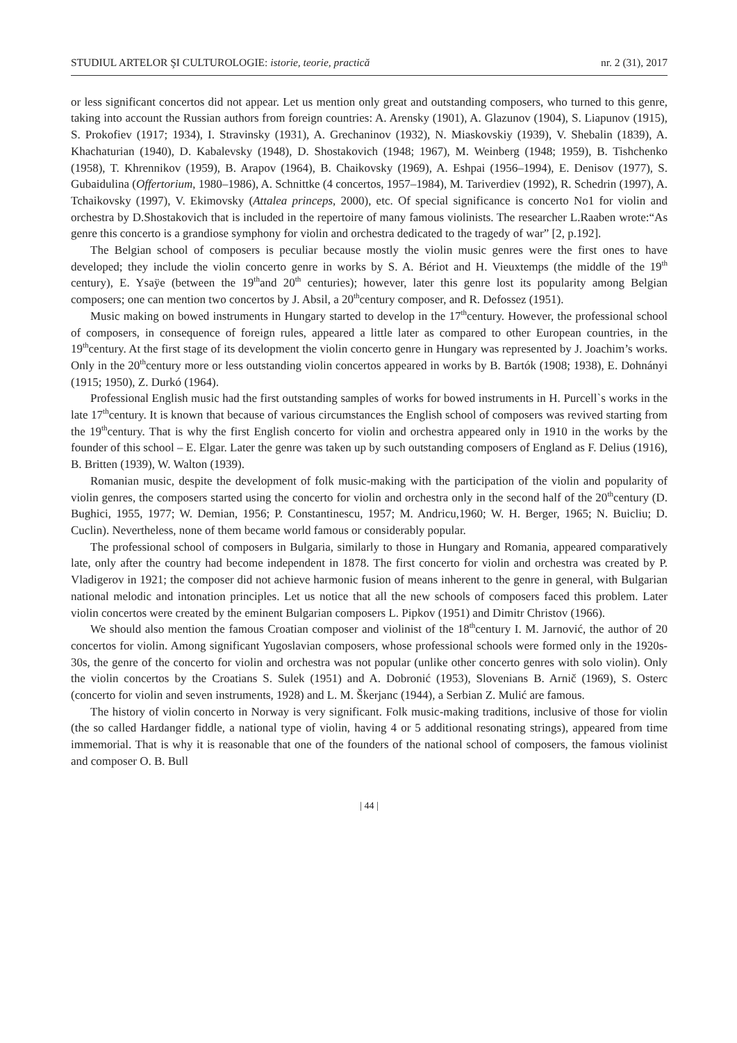STUDIUL ARTELOR ŞI CULTUROLOGIE: istorie, teorie, practică nr. 2 (31), 2017
or less significant concertos did not appear. Let us mention only great and outstanding composers, who turned to this genre, taking into account the Russian authors from foreign countries: A. Arensky (1901), A. Glazunov (1904), S. Liapunov (1915), S. Prokofiev (1917; 1934), I. Stravinsky (1931), A. Grechaninov (1932), N. Miaskovskiy (1939), V. Shebalin (1839), A. Khachaturian (1940), D. Kabalevsky (1948), D. Shostakovich (1948; 1967), M. Weinberg (1948; 1959), B. Tishchenko (1958), T. Khrennikov (1959), B. Arapov (1964), B. Chaikovsky (1969), A. Eshpai (1956–1994), E. Denisov (1977), S. Gubaidulina (Offertorium, 1980–1986), A. Schnittke (4 concertos, 1957–1984), M. Tariverdiev (1992), R. Schedrin (1997), A. Tchaikovsky (1997), V. Ekimovsky (Attalea princeps, 2000), etc. Of special significance is concerto No1 for violin and orchestra by D.Shostakovich that is included in the repertoire of many famous violinists. The researcher L.Raaben wrote:“As genre this concerto is a grandiose symphony for violin and orchestra dedicated to the tragedy of war” [2, p.192].
The Belgian school of composers is peculiar because mostly the violin music genres were the first ones to have developed; they include the violin concerto genre in works by S. A. Bériot and H. Vieuxtemps (the middle of the 19<sup>th</sup> century), E. Ysaÿe (between the 19<sup>th</sup>and 20<sup>th</sup> centuries); however, later this genre lost its popularity among Belgian composers; one can mention two concertos by J. Absil, a 20<sup>th</sup>century composer, and R. Defossez (1951).
Music making on bowed instruments in Hungary started to develop in the 17<sup>th</sup>century. However, the professional school of composers, in consequence of foreign rules, appeared a little later as compared to other European countries, in the 19<sup>th</sup>century. At the first stage of its development the violin concerto genre in Hungary was represented by J. Joachim’s works. Only in the 20<sup>th</sup>century more or less outstanding violin concertos appeared in works by B. Bartók (1908; 1938), E. Dohnányi (1915; 1950), Z. Durkó (1964).
Professional English music had the first outstanding samples of works for bowed instruments in H. Purcell`s works in the late 17<sup>th</sup>century. It is known that because of various circumstances the English school of composers was revived starting from the 19<sup>th</sup>century. That is why the first English concerto for violin and orchestra appeared only in 1910 in the works by the founder of this school – E. Elgar. Later the genre was taken up by such outstanding composers of England as F. Delius (1916), B. Britten (1939), W. Walton (1939).
Romanian music, despite the development of folk music-making with the participation of the violin and popularity of violin genres, the composers started using the concerto for violin and orchestra only in the second half of the 20<sup>th</sup>century (D. Bughici, 1955, 1977; W. Demian, 1956; P. Constantinescu, 1957; M. Andricu,1960; W. H. Berger, 1965; N. Buicliu; D. Cuclin). Nevertheless, none of them became world famous or considerably popular.
The professional school of composers in Bulgaria, similarly to those in Hungary and Romania, appeared comparatively late, only after the country had become independent in 1878. The first concerto for violin and orchestra was created by P. Vladigerov in 1921; the composer did not achieve harmonic fusion of means inherent to the genre in general, with Bulgarian national melodic and intonation principles. Let us notice that all the new schools of composers faced this problem. Later violin concertos were created by the eminent Bulgarian composers L. Pipkov (1951) and Dimitr Christov (1966).
We should also mention the famous Croatian composer and violinist of the 18<sup>th</sup>century I. M. Jarnović, the author of 20 concertos for violin. Among significant Yugoslavian composers, whose professional schools were formed only in the 1920s-30s, the genre of the concerto for violin and orchestra was not popular (unlike other concerto genres with solo violin). Only the violin concertos by the Croatians S. Sulek (1951) and A. Dobronić (1953), Slovenians B. Arnič (1969), S. Osterc (concerto for violin and seven instruments, 1928) and L. M. Škerjanc (1944), a Serbian Z. Mulić are famous.
The history of violin concerto in Norway is very significant. Folk music-making traditions, inclusive of those for violin (the so called Hardanger fiddle, a national type of violin, having 4 or 5 additional resonating strings), appeared from time immemorial. That is why it is reasonable that one of the founders of the national school of composers, the famous violinist and composer O. B. Bull
| 44 |